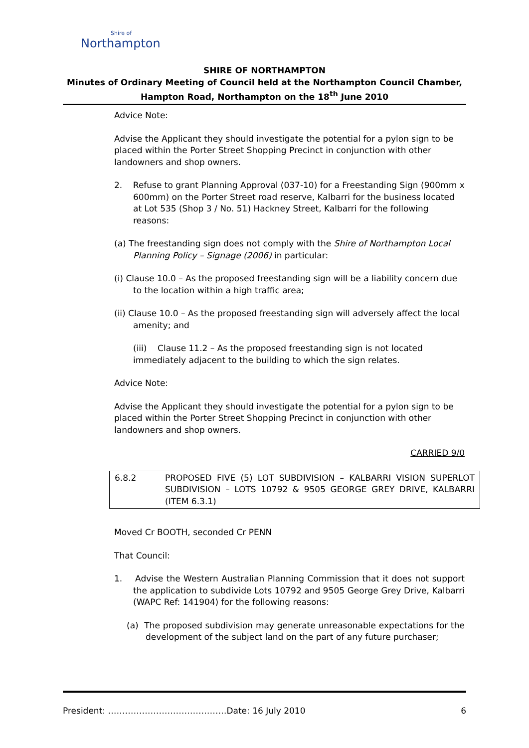Shire of
Northampton
SHIRE OF NORTHAMPTON
Minutes of Ordinary Meeting of Council held at the Northampton Council Chamber,
Hampton Road, Northampton on the 18<sup>th</sup> June 2010
Advice Note:
Advise the Applicant they should investigate the potential for a pylon sign to be placed within the Porter Street Shopping Precinct in conjunction with other landowners and shop owners.
2. Refuse to grant Planning Approval (037-10) for a Freestanding Sign (900mm x 600mm) on the Porter Street road reserve, Kalbarri for the business located at Lot 535 (Shop 3 / No. 51) Hackney Street, Kalbarri for the following reasons:
(a) The freestanding sign does not comply with the Shire of Northampton Local Planning Policy – Signage (2006) in particular:
(i) Clause 10.0 – As the proposed freestanding sign will be a liability concern due to the location within a high traffic area;
(ii) Clause 10.0 – As the proposed freestanding sign will adversely affect the local amenity; and
(iii) Clause 11.2 – As the proposed freestanding sign is not located immediately adjacent to the building to which the sign relates.
Advice Note:
Advise the Applicant they should investigate the potential for a pylon sign to be placed within the Porter Street Shopping Precinct in conjunction with other landowners and shop owners.
CARRIED 9/0
6.8.2 PROPOSED FIVE (5) LOT SUBDIVISION – KALBARRI VISION SUPERLOT SUBDIVISION – LOTS 10792 & 9505 GEORGE GREY DRIVE, KALBARRI (ITEM 6.3.1)
Moved Cr BOOTH, seconded Cr PENN
That Council:
1. Advise the Western Australian Planning Commission that it does not support the application to subdivide Lots 10792 and 9505 George Grey Drive, Kalbarri (WAPC Ref: 141904) for the following reasons:
(a) The proposed subdivision may generate unreasonable expectations for the development of the subject land on the part of any future purchaser;
President: ……………………………………Date: 16 July 2010 6